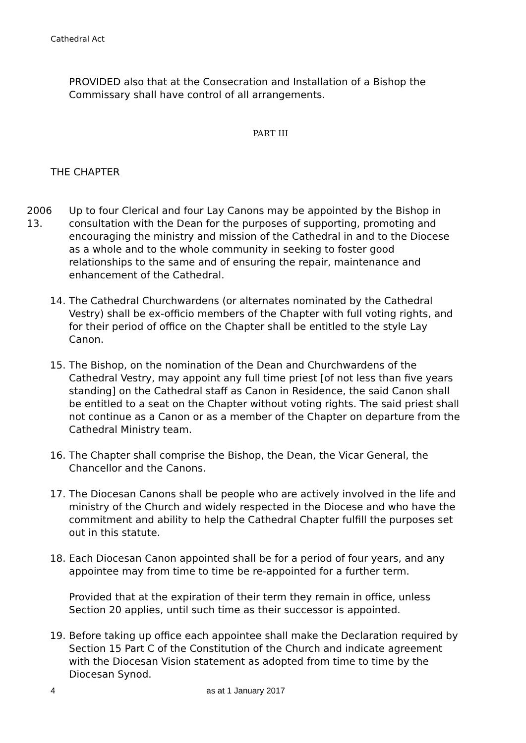Cathedral Act
PROVIDED also that at the Consecration and Installation of a Bishop the Commissary shall have control of all arrangements.
PART III
THE CHAPTER
2006 13. Up to four Clerical and four Lay Canons may be appointed by the Bishop in consultation with the Dean for the purposes of supporting, promoting and encouraging the ministry and mission of the Cathedral in and to the Diocese as a whole and to the whole community in seeking to foster good relationships to the same and of ensuring the repair, maintenance and enhancement of the Cathedral.
14. The Cathedral Churchwardens (or alternates nominated by the Cathedral Vestry) shall be ex-officio members of the Chapter with full voting rights, and for their period of office on the Chapter shall be entitled to the style Lay Canon.
15. The Bishop, on the nomination of the Dean and Churchwardens of the Cathedral Vestry, may appoint any full time priest [of not less than five years standing] on the Cathedral staff as Canon in Residence, the said Canon shall be entitled to a seat on the Chapter without voting rights. The said priest shall not continue as a Canon or as a member of the Chapter on departure from the Cathedral Ministry team.
16. The Chapter shall comprise the Bishop, the Dean, the Vicar General, the Chancellor and the Canons.
17. The Diocesan Canons shall be people who are actively involved in the life and ministry of the Church and widely respected in the Diocese and who have the commitment and ability to help the Cathedral Chapter fulfill the purposes set out in this statute.
18. Each Diocesan Canon appointed shall be for a period of four years, and any appointee may from time to time be re-appointed for a further term.
Provided that at the expiration of their term they remain in office, unless Section 20 applies, until such time as their successor is appointed.
19. Before taking up office each appointee shall make the Declaration required by Section 15 Part C of the Constitution of the Church and indicate agreement with the Diocesan Vision statement as adopted from time to time by the Diocesan Synod.
4 as at 1 January 2017